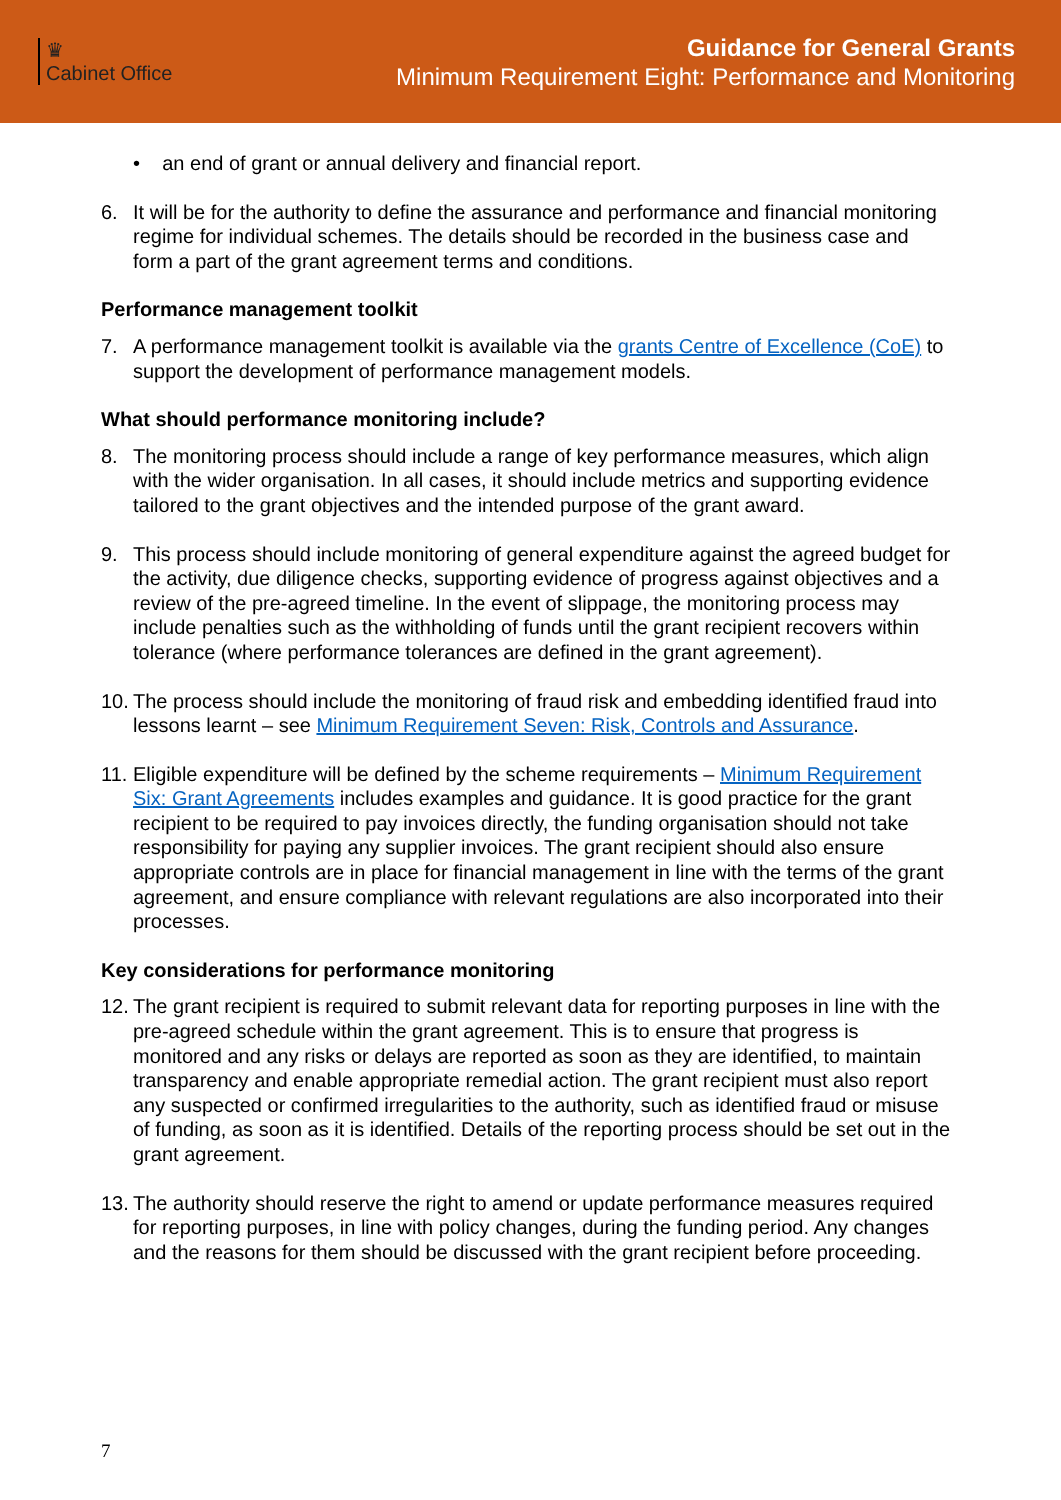♛
Cabinet Office
Guidance for General Grants
Minimum Requirement Eight: Performance and Monitoring
• an end of grant or annual delivery and financial report.
6. It will be for the authority to define the assurance and performance and financial monitoring regime for individual schemes. The details should be recorded in the business case and form a part of the grant agreement terms and conditions.
Performance management toolkit
7. A performance management toolkit is available via the grants Centre of Excellence (CoE) to support the development of performance management models.
What should performance monitoring include?
8. The monitoring process should include a range of key performance measures, which align with the wider organisation. In all cases, it should include metrics and supporting evidence tailored to the grant objectives and the intended purpose of the grant award.
9. This process should include monitoring of general expenditure against the agreed budget for the activity, due diligence checks, supporting evidence of progress against objectives and a review of the pre-agreed timeline. In the event of slippage, the monitoring process may include penalties such as the withholding of funds until the grant recipient recovers within tolerance (where performance tolerances are defined in the grant agreement).
10. The process should include the monitoring of fraud risk and embedding identified fraud into lessons learnt – see Minimum Requirement Seven: Risk, Controls and Assurance.
11. Eligible expenditure will be defined by the scheme requirements – Minimum Requirement Six: Grant Agreements includes examples and guidance. It is good practice for the grant recipient to be required to pay invoices directly, the funding organisation should not take responsibility for paying any supplier invoices. The grant recipient should also ensure appropriate controls are in place for financial management in line with the terms of the grant agreement, and ensure compliance with relevant regulations are also incorporated into their processes.
Key considerations for performance monitoring
12. The grant recipient is required to submit relevant data for reporting purposes in line with the pre-agreed schedule within the grant agreement. This is to ensure that progress is monitored and any risks or delays are reported as soon as they are identified, to maintain transparency and enable appropriate remedial action. The grant recipient must also report any suspected or confirmed irregularities to the authority, such as identified fraud or misuse of funding, as soon as it is identified. Details of the reporting process should be set out in the grant agreement.
13. The authority should reserve the right to amend or update performance measures required for reporting purposes, in line with policy changes, during the funding period. Any changes and the reasons for them should be discussed with the grant recipient before proceeding.
7